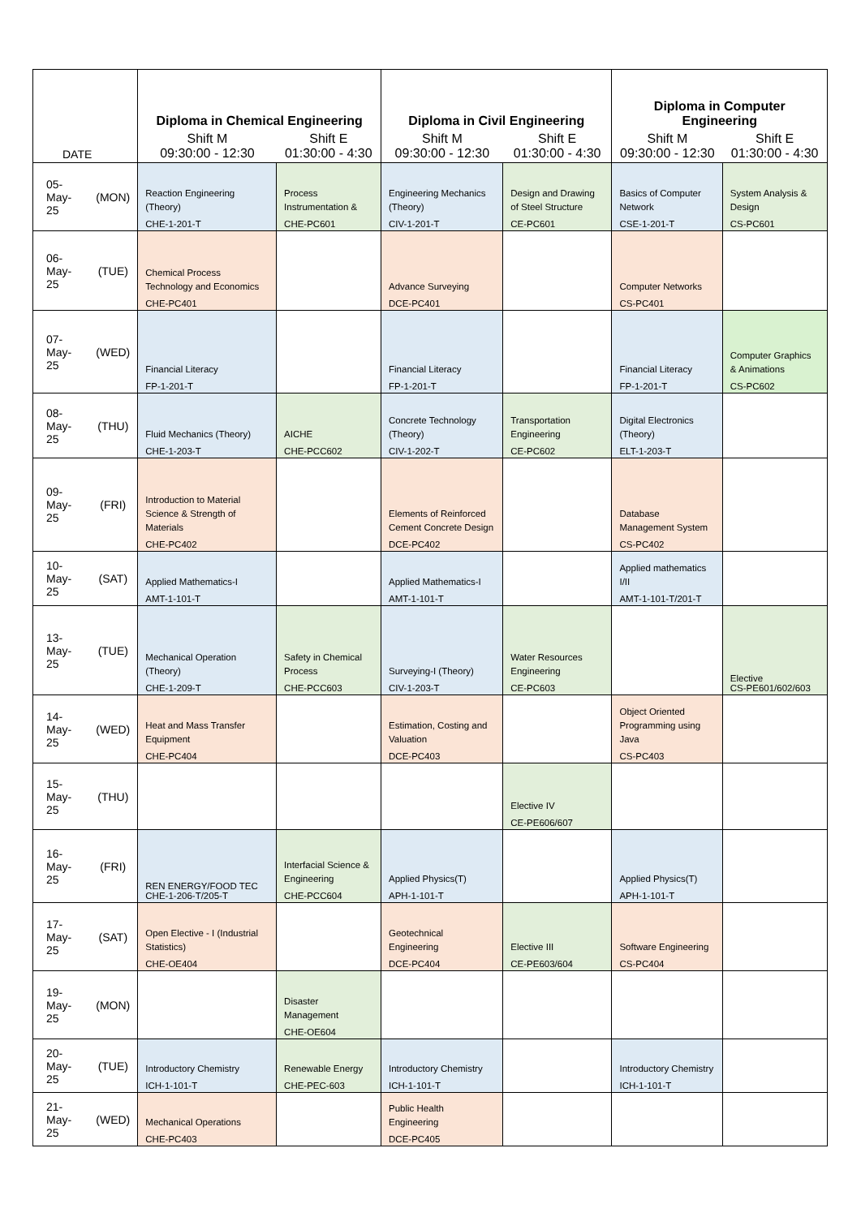| DATE | | Diploma in Chemical Engineering | | Diploma in Civil Engineering | | Diploma in Computer Engineering | |
| --- | --- | --- | --- | --- | --- | --- | --- |
| | | Shift M 09:30:00 - 12:30 | Shift E 01:30:00 - 4:30 | Shift M 09:30:00 - 12:30 | Shift E 01:30:00 - 4:30 | Shift M 09:30:00 - 12:30 | Shift E 01:30:00 - 4:30 |
| 05-May-25 | (MON) | Reaction Engineering (Theory) CHE-1-201-T | Process Instrumentation & CHE-PC601 | Engineering Mechanics (Theory) CIV-1-201-T | Design and Drawing of Steel Structure CE-PC601 | Basics of Computer Network CSE-1-201-T | System Analysis & Design CS-PC601 |
| 06-May-25 | (TUE) | Chemical Process Technology and Economics CHE-PC401 | | Advance Surveying DCE-PC401 | | Computer Networks CS-PC401 | |
| 07-May-25 | (WED) | Financial Literacy FP-1-201-T | | Financial Literacy FP-1-201-T | | Financial Literacy FP-1-201-T | Computer Graphics & Animations CS-PC602 |
| 08-May-25 | (THU) | Fluid Mechanics (Theory) CHE-1-203-T | AICHE CHE-PCC602 | Concrete Technology (Theory) CIV-1-202-T | Transportation Engineering CE-PC602 | Digital Electronics (Theory) ELT-1-203-T | |
| 09-May-25 | (FRI) | Introduction to Material Science & Strength of Materials CHE-PC402 | | Elements of Reinforced Cement Concrete Design DCE-PC402 | | Database Management System CS-PC402 | |
| 10-May-25 | (SAT) | Applied Mathematics-I AMT-1-101-T | | Applied Mathematics-I AMT-1-101-T | | Applied mathematics I/II AMT-1-101-T/201-T | |
| 13-May-25 | (TUE) | Mechanical Operation (Theory) CHE-1-209-T | Safety in Chemical Process CHE-PCC603 | Surveying-I (Theory) CIV-1-203-T | Water Resources Engineering CE-PC603 | | Elective CS-PE601/602/603 |
| 14-May-25 | (WED) | Heat and Mass Transfer Equipment CHE-PC404 | | Estimation, Costing and Valuation DCE-PC403 | | Object Oriented Programming using Java CS-PC403 | |
| 15-May-25 | (THU) | | | | Elective IV CE-PE606/607 | | |
| 16-May-25 | (FRI) | REN ENERGY/FOOD TEC CHE-1-206-T/205-T | Interfacial Science & Engineering CHE-PCC604 | Applied Physics(T) APH-1-101-T | | Applied Physics(T) APH-1-101-T | |
| 17-May-25 | (SAT) | Open Elective - I (Industrial Statistics) CHE-OE404 | | Geotechnical Engineering DCE-PC404 | Elective III CE-PE603/604 | Software Engineering CS-PC404 | |
| 19-May-25 | (MON) | | Disaster Management CHE-OE604 | | | | |
| 20-May-25 | (TUE) | Introductory Chemistry ICH-1-101-T | Renewable Energy CHE-PEC-603 | Introductory Chemistry ICH-1-101-T | | Introductory Chemistry ICH-1-101-T | |
| 21-May-25 | (WED) | Mechanical Operations CHE-PC403 | | Public Health Engineering DCE-PC405 | | | |